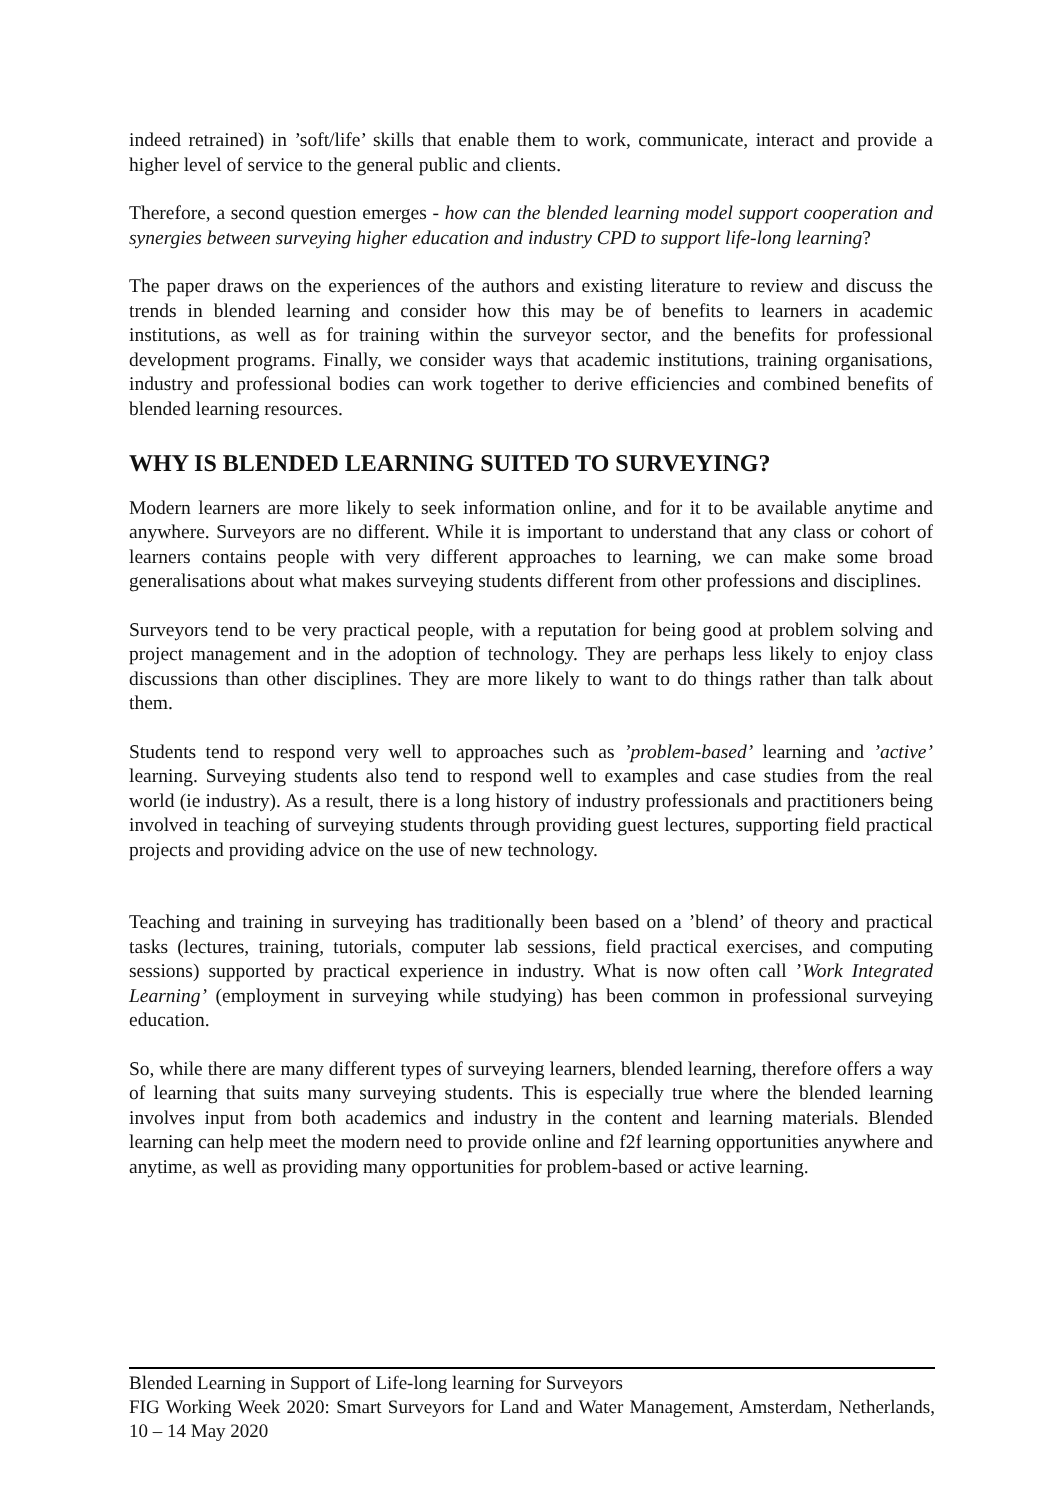indeed retrained) in ’soft/life’ skills that enable them to work, communicate, interact and provide a higher level of service to the general public and clients.
Therefore, a second question emerges - how can the blended learning model support cooperation and synergies between surveying higher education and industry CPD to support life-long learning?
The paper draws on the experiences of the authors and existing literature to review and discuss the trends in blended learning and consider how this may be of benefits to learners in academic institutions, as well as for training within the surveyor sector, and the benefits for professional development programs. Finally, we consider ways that academic institutions, training organisations, industry and professional bodies can work together to derive efficiencies and combined benefits of blended learning resources.
WHY IS BLENDED LEARNING SUITED TO SURVEYING?
Modern learners are more likely to seek information online, and for it to be available anytime and anywhere. Surveyors are no different. While it is important to understand that any class or cohort of learners contains people with very different approaches to learning, we can make some broad generalisations about what makes surveying students different from other professions and disciplines.
Surveyors tend to be very practical people, with a reputation for being good at problem solving and project management and in the adoption of technology. They are perhaps less likely to enjoy class discussions than other disciplines. They are more likely to want to do things rather than talk about them.
Students tend to respond very well to approaches such as ’problem-based’ learning and ’active’ learning. Surveying students also tend to respond well to examples and case studies from the real world (ie industry). As a result, there is a long history of industry professionals and practitioners being involved in teaching of surveying students through providing guest lectures, supporting field practical projects and providing advice on the use of new technology.
Teaching and training in surveying has traditionally been based on a ’blend’ of theory and practical tasks (lectures, training, tutorials, computer lab sessions, field practical exercises, and computing sessions) supported by practical experience in industry. What is now often call ’Work Integrated Learning’ (employment in surveying while studying) has been common in professional surveying education.
So, while there are many different types of surveying learners, blended learning, therefore offers a way of learning that suits many surveying students. This is especially true where the blended learning involves input from both academics and industry in the content and learning materials. Blended learning can help meet the modern need to provide online and f2f learning opportunities anywhere and anytime, as well as providing many opportunities for problem-based or active learning.
Blended Learning in Support of Life-long learning for Surveyors
FIG Working Week 2020: Smart Surveyors for Land and Water Management, Amsterdam, Netherlands, 10 – 14 May 2020